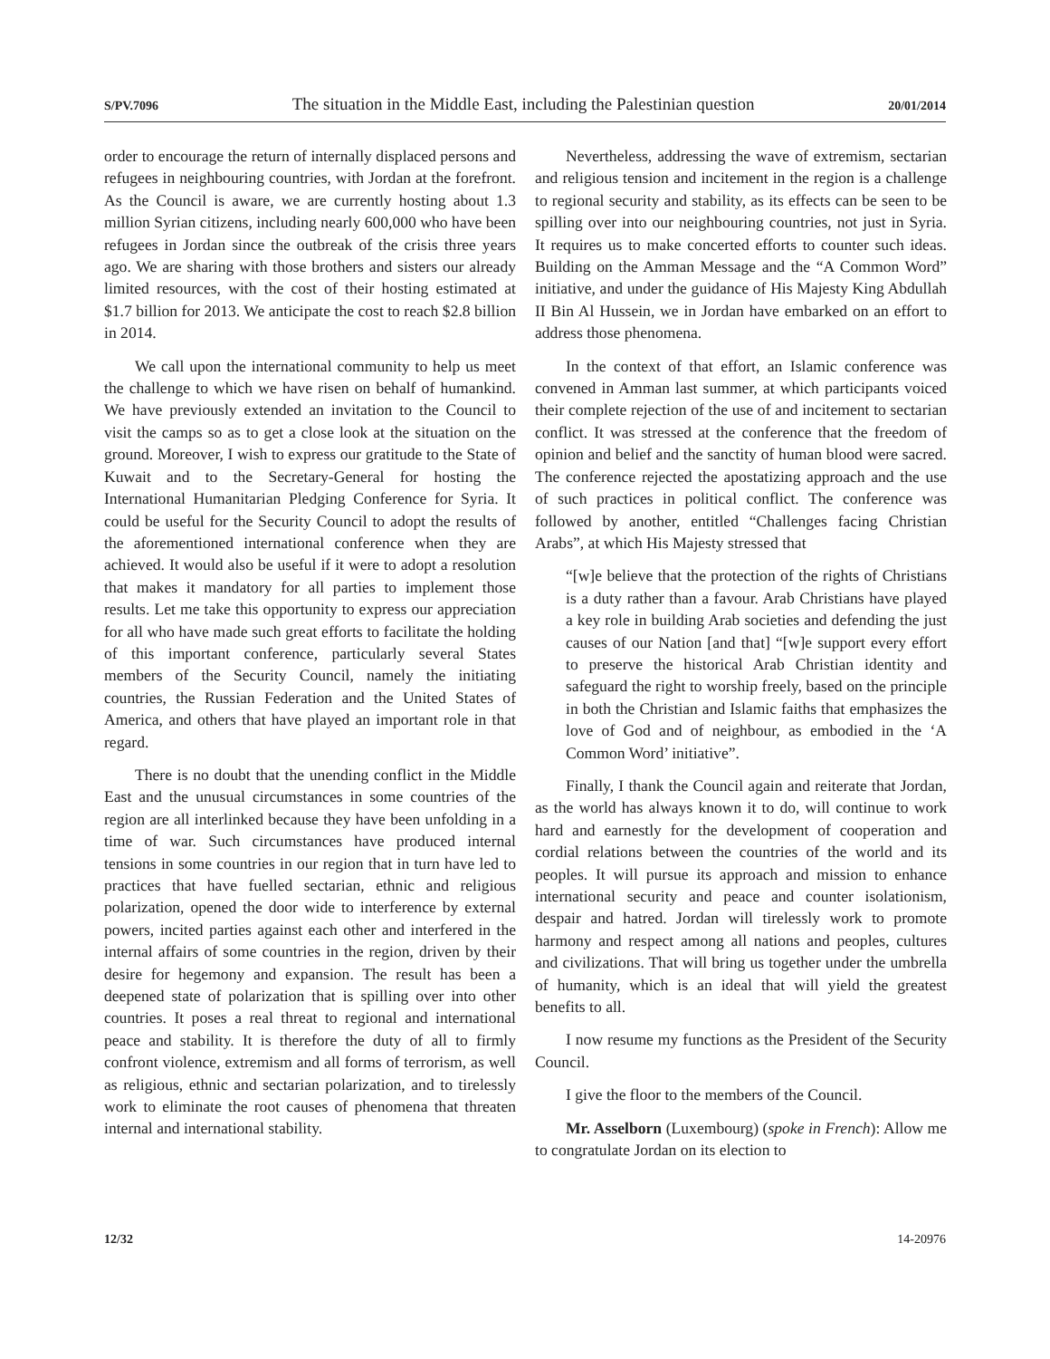S/PV.7096 The situation in the Middle East, including the Palestinian question 20/01/2014
order to encourage the return of internally displaced persons and refugees in neighbouring countries, with Jordan at the forefront. As the Council is aware, we are currently hosting about 1.3 million Syrian citizens, including nearly 600,000 who have been refugees in Jordan since the outbreak of the crisis three years ago. We are sharing with those brothers and sisters our already limited resources, with the cost of their hosting estimated at $1.7 billion for 2013. We anticipate the cost to reach $2.8 billion in 2014.
We call upon the international community to help us meet the challenge to which we have risen on behalf of humankind. We have previously extended an invitation to the Council to visit the camps so as to get a close look at the situation on the ground. Moreover, I wish to express our gratitude to the State of Kuwait and to the Secretary-General for hosting the International Humanitarian Pledging Conference for Syria. It could be useful for the Security Council to adopt the results of the aforementioned international conference when they are achieved. It would also be useful if it were to adopt a resolution that makes it mandatory for all parties to implement those results. Let me take this opportunity to express our appreciation for all who have made such great efforts to facilitate the holding of this important conference, particularly several States members of the Security Council, namely the initiating countries, the Russian Federation and the United States of America, and others that have played an important role in that regard.
There is no doubt that the unending conflict in the Middle East and the unusual circumstances in some countries of the region are all interlinked because they have been unfolding in a time of war. Such circumstances have produced internal tensions in some countries in our region that in turn have led to practices that have fuelled sectarian, ethnic and religious polarization, opened the door wide to interference by external powers, incited parties against each other and interfered in the internal affairs of some countries in the region, driven by their desire for hegemony and expansion. The result has been a deepened state of polarization that is spilling over into other countries. It poses a real threat to regional and international peace and stability. It is therefore the duty of all to firmly confront violence, extremism and all forms of terrorism, as well as religious, ethnic and sectarian polarization, and to tirelessly work to eliminate the root causes of phenomena that threaten internal and international stability.
Nevertheless, addressing the wave of extremism, sectarian and religious tension and incitement in the region is a challenge to regional security and stability, as its effects can be seen to be spilling over into our neighbouring countries, not just in Syria. It requires us to make concerted efforts to counter such ideas. Building on the Amman Message and the “A Common Word” initiative, and under the guidance of His Majesty King Abdullah II Bin Al Hussein, we in Jordan have embarked on an effort to address those phenomena.
In the context of that effort, an Islamic conference was convened in Amman last summer, at which participants voiced their complete rejection of the use of and incitement to sectarian conflict. It was stressed at the conference that the freedom of opinion and belief and the sanctity of human blood were sacred. The conference rejected the apostatizing approach and the use of such practices in political conflict. The conference was followed by another, entitled “Challenges facing Christian Arabs”, at which His Majesty stressed that
“[w]e believe that the protection of the rights of Christians is a duty rather than a favour. Arab Christians have played a key role in building Arab societies and defending the just causes of our Nation [and that] “[w]e support every effort to preserve the historical Arab Christian identity and safeguard the right to worship freely, based on the principle in both the Christian and Islamic faiths that emphasizes the love of God and of neighbour, as embodied in the ‘A Common Word’ initiative”.
Finally, I thank the Council again and reiterate that Jordan, as the world has always known it to do, will continue to work hard and earnestly for the development of cooperation and cordial relations between the countries of the world and its peoples. It will pursue its approach and mission to enhance international security and peace and counter isolationism, despair and hatred. Jordan will tirelessly work to promote harmony and respect among all nations and peoples, cultures and civilizations. That will bring us together under the umbrella of humanity, which is an ideal that will yield the greatest benefits to all.
I now resume my functions as the President of the Security Council.
I give the floor to the members of the Council.
Mr. Asselborn (Luxembourg) (spoke in French): Allow me to congratulate Jordan on its election to
12/32 14-20976